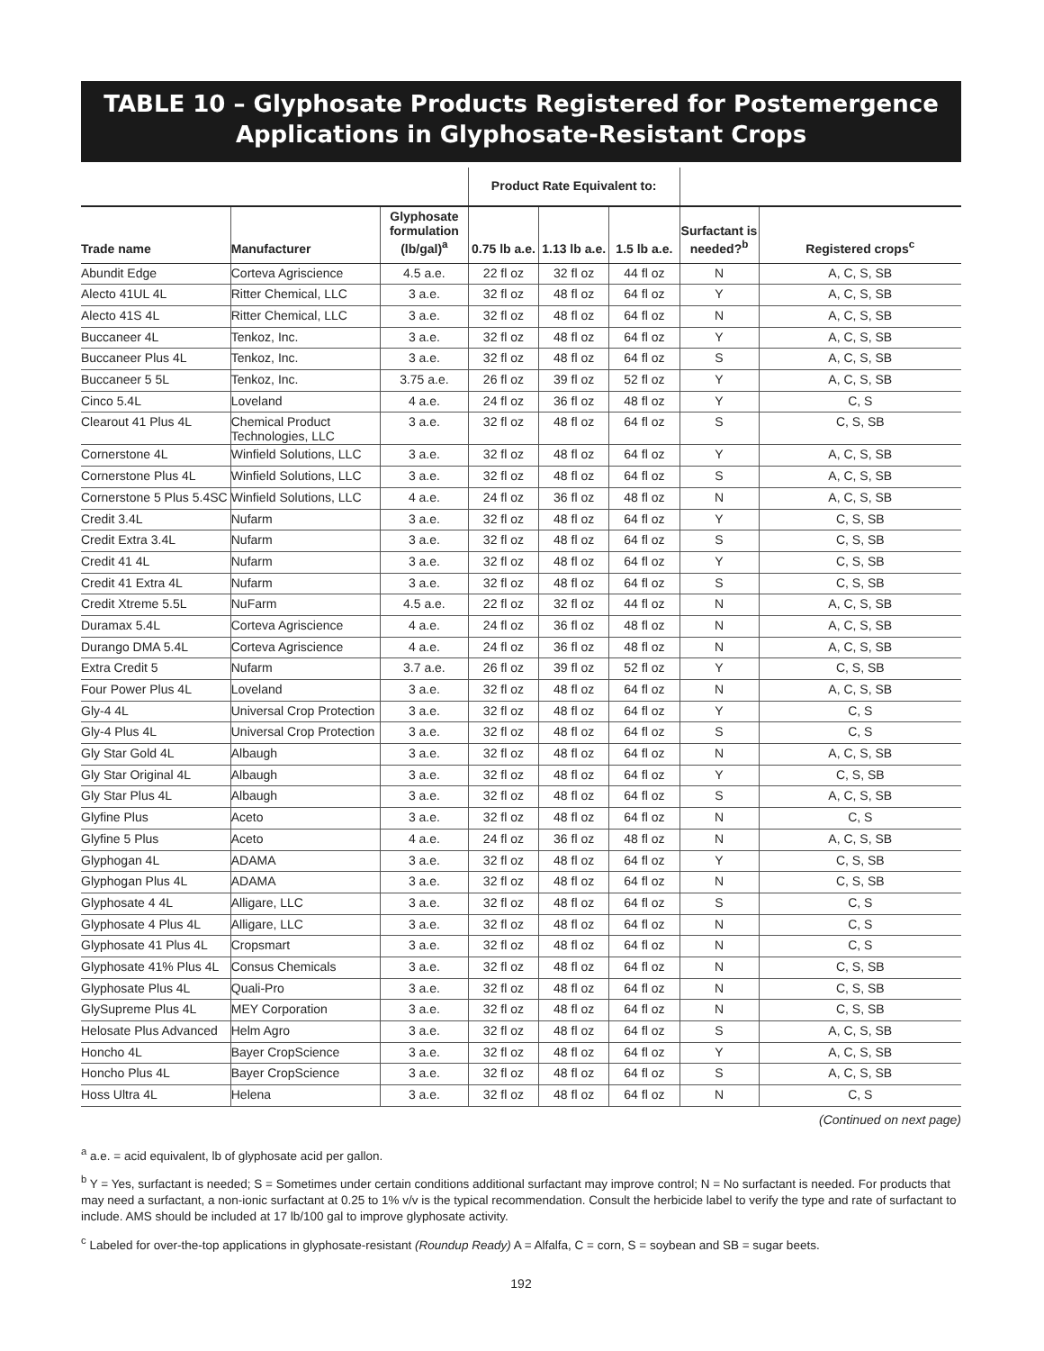TABLE 10 – Glyphosate Products Registered for Postemergence Applications in Glyphosate-Resistant Crops
| | | | Product Rate Equivalent to: | | | | |
| --- | --- | --- | --- | --- | --- | --- | --- |
| Trade name | Manufacturer | Glyphosate formulation (lb/gal)<sup>a</sup> | 0.75 lb a.e. | 1.13 lb a.e. | 1.5 lb a.e. | Surfactant is needed?<sup>b</sup> | Registered crops<sup>c</sup> |
| Abundit Edge | Corteva Agriscience | 4.5 a.e. | 22 fl oz | 32 fl oz | 44 fl oz | N | A, C, S, SB |
| Alecto 41UL 4L | Ritter Chemical, LLC | 3 a.e. | 32 fl oz | 48 fl oz | 64 fl oz | Y | A, C, S, SB |
| Alecto 41S 4L | Ritter Chemical, LLC | 3 a.e. | 32 fl oz | 48 fl oz | 64 fl oz | N | A, C, S, SB |
| Buccaneer 4L | Tenkoz, Inc. | 3 a.e. | 32 fl oz | 48 fl oz | 64 fl oz | Y | A, C, S, SB |
| Buccaneer Plus 4L | Tenkoz, Inc. | 3 a.e. | 32 fl oz | 48 fl oz | 64 fl oz | S | A, C, S, SB |
| Buccaneer 5 5L | Tenkoz, Inc. | 3.75 a.e. | 26 fl oz | 39 fl oz | 52 fl oz | Y | A, C, S, SB |
| Cinco 5.4L | Loveland | 4 a.e. | 24 fl oz | 36 fl oz | 48 fl oz | Y | C, S |
| Clearout 41 Plus 4L | Chemical Product Technologies, LLC | 3 a.e. | 32 fl oz | 48 fl oz | 64 fl oz | S | C, S, SB |
| Cornerstone 4L | Winfield Solutions, LLC | 3 a.e. | 32 fl oz | 48 fl oz | 64 fl oz | Y | A, C, S, SB |
| Cornerstone Plus 4L | Winfield Solutions, LLC | 3 a.e. | 32 fl oz | 48 fl oz | 64 fl oz | S | A, C, S, SB |
| Cornerstone 5 Plus 5.4SC | Winfield Solutions, LLC | 4 a.e. | 24 fl oz | 36 fl oz | 48 fl oz | N | A, C, S, SB |
| Credit 3.4L | Nufarm | 3 a.e. | 32 fl oz | 48 fl oz | 64 fl oz | Y | C, S, SB |
| Credit Extra 3.4L | Nufarm | 3 a.e. | 32 fl oz | 48 fl oz | 64 fl oz | S | C, S, SB |
| Credit 41 4L | Nufarm | 3 a.e. | 32 fl oz | 48 fl oz | 64 fl oz | Y | C, S, SB |
| Credit 41 Extra 4L | Nufarm | 3 a.e. | 32 fl oz | 48 fl oz | 64 fl oz | S | C, S, SB |
| Credit Xtreme 5.5L | NuFarm | 4.5 a.e. | 22 fl oz | 32 fl oz | 44 fl oz | N | A, C, S, SB |
| Duramax 5.4L | Corteva Agriscience | 4 a.e. | 24 fl oz | 36 fl oz | 48 fl oz | N | A, C, S, SB |
| Durango DMA 5.4L | Corteva Agriscience | 4 a.e. | 24 fl oz | 36 fl oz | 48 fl oz | N | A, C, S, SB |
| Extra Credit 5 | Nufarm | 3.7 a.e. | 26 fl oz | 39 fl oz | 52 fl oz | Y | C, S, SB |
| Four Power Plus 4L | Loveland | 3 a.e. | 32 fl oz | 48 fl oz | 64 fl oz | N | A, C, S, SB |
| Gly-4 4L | Universal Crop Protection | 3 a.e. | 32 fl oz | 48 fl oz | 64 fl oz | Y | C, S |
| Gly-4 Plus 4L | Universal Crop Protection | 3 a.e. | 32 fl oz | 48 fl oz | 64 fl oz | S | C, S |
| Gly Star Gold 4L | Albaugh | 3 a.e. | 32 fl oz | 48 fl oz | 64 fl oz | N | A, C, S, SB |
| Gly Star Original 4L | Albaugh | 3 a.e. | 32 fl oz | 48 fl oz | 64 fl oz | Y | C, S, SB |
| Gly Star Plus 4L | Albaugh | 3 a.e. | 32 fl oz | 48 fl oz | 64 fl oz | S | A, C, S, SB |
| Glyfine Plus | Aceto | 3 a.e. | 32 fl oz | 48 fl oz | 64 fl oz | N | C, S |
| Glyfine 5 Plus | Aceto | 4 a.e. | 24 fl oz | 36 fl oz | 48 fl oz | N | A, C, S, SB |
| Glyphogan 4L | ADAMA | 3 a.e. | 32 fl oz | 48 fl oz | 64 fl oz | Y | C, S, SB |
| Glyphogan Plus 4L | ADAMA | 3 a.e. | 32 fl oz | 48 fl oz | 64 fl oz | N | C, S, SB |
| Glyphosate 4 4L | Alligare, LLC | 3 a.e. | 32 fl oz | 48 fl oz | 64 fl oz | S | C, S |
| Glyphosate 4 Plus 4L | Alligare, LLC | 3 a.e. | 32 fl oz | 48 fl oz | 64 fl oz | N | C, S |
| Glyphosate 41 Plus 4L | Cropsmart | 3 a.e. | 32 fl oz | 48 fl oz | 64 fl oz | N | C, S |
| Glyphosate 41% Plus 4L | Consus Chemicals | 3 a.e. | 32 fl oz | 48 fl oz | 64 fl oz | N | C, S, SB |
| Glyphosate Plus 4L | Quali-Pro | 3 a.e. | 32 fl oz | 48 fl oz | 64 fl oz | N | C, S, SB |
| GlySupreme Plus 4L | MEY Corporation | 3 a.e. | 32 fl oz | 48 fl oz | 64 fl oz | N | C, S, SB |
| Helosate Plus Advanced | Helm Agro | 3 a.e. | 32 fl oz | 48 fl oz | 64 fl oz | S | A, C, S, SB |
| Honcho 4L | Bayer CropScience | 3 a.e. | 32 fl oz | 48 fl oz | 64 fl oz | Y | A, C, S, SB |
| Honcho Plus 4L | Bayer CropScience | 3 a.e. | 32 fl oz | 48 fl oz | 64 fl oz | S | A, C, S, SB |
| Hoss Ultra 4L | Helena | 3 a.e. | 32 fl oz | 48 fl oz | 64 fl oz | N | C, S |
(Continued on next page)
<sup>a</sup> a.e. = acid equivalent, lb of glyphosate acid per gallon.
<sup>b</sup> Y = Yes, surfactant is needed; S = Sometimes under certain conditions additional surfactant may improve control; N = No surfactant is needed. For products that may need a surfactant, a non-ionic surfactant at 0.25 to 1% v/v is the typical recommendation. Consult the herbicide label to verify the type and rate of surfactant to include. AMS should be included at 17 lb/100 gal to improve glyphosate activity.
<sup>c</sup> Labeled for over-the-top applications in glyphosate-resistant (Roundup Ready) A = Alfalfa, C = corn, S = soybean and SB = sugar beets.
192